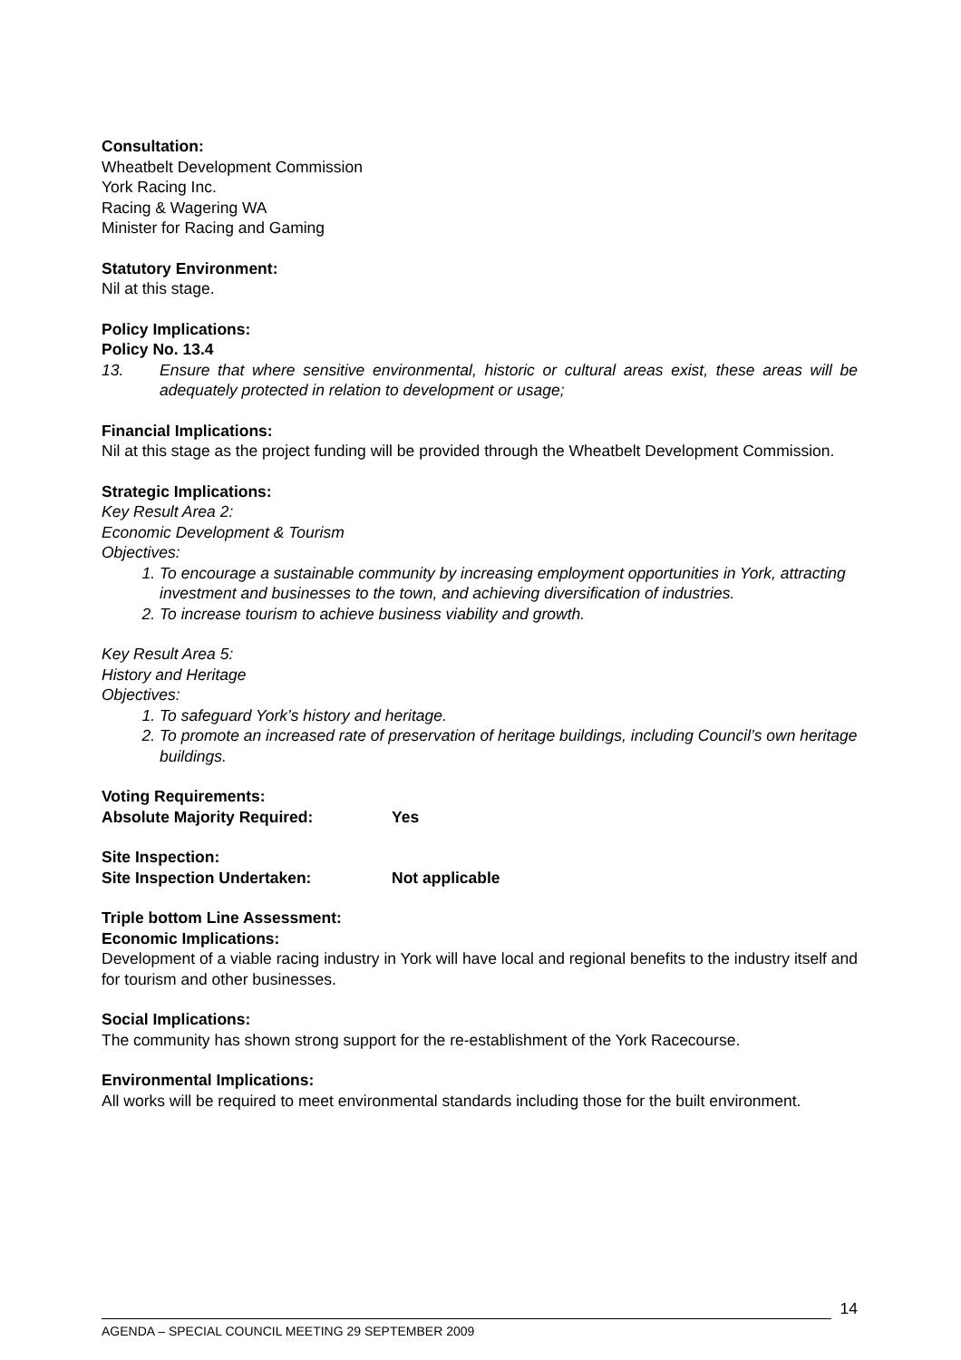Consultation:
Wheatbelt Development Commission
York Racing Inc.
Racing & Wagering WA
Minister for Racing and Gaming
Statutory Environment:
Nil at this stage.
Policy Implications:
Policy No. 13.4
13. Ensure that where sensitive environmental, historic or cultural areas exist, these areas will be adequately protected in relation to development or usage;
Financial Implications:
Nil at this stage as the project funding will be provided through the Wheatbelt Development Commission.
Strategic Implications:
Key Result Area 2:
Economic Development & Tourism
Objectives:
1. To encourage a sustainable community by increasing employment opportunities in York, attracting investment and businesses to the town, and achieving diversification of industries.
2. To increase tourism to achieve business viability and growth.
Key Result Area 5:
History and Heritage
Objectives:
1. To safeguard York’s history and heritage.
2. To promote an increased rate of preservation of heritage buildings, including Council’s own heritage buildings.
Voting Requirements:
Absolute Majority Required: Yes
Site Inspection:
Site Inspection Undertaken: Not applicable
Triple bottom Line Assessment:
Economic Implications:
Development of a viable racing industry in York will have local and regional benefits to the industry itself and for tourism and other businesses.
Social Implications:
The community has shown strong support for the re-establishment of the York Racecourse.
Environmental Implications:
All works will be required to meet environmental standards including those for the built environment.
14
AGENDA – SPECIAL COUNCIL MEETING 29 SEPTEMBER 2009